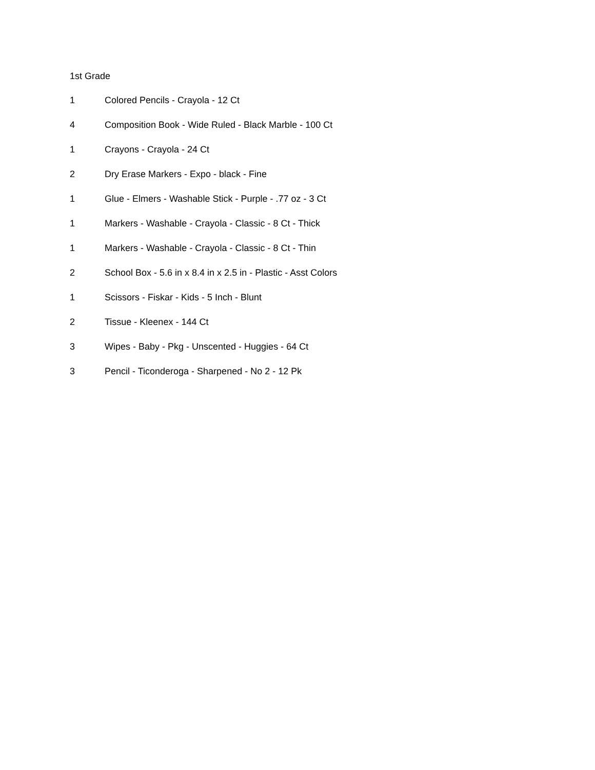1st Grade
| 1 | Colored Pencils - Crayola - 12 Ct |
| 4 | Composition Book - Wide Ruled - Black Marble - 100 Ct |
| 1 | Crayons - Crayola - 24 Ct |
| 2 | Dry Erase Markers - Expo - black - Fine |
| 1 | Glue - Elmers - Washable Stick - Purple - .77 oz - 3 Ct |
| 1 | Markers - Washable - Crayola - Classic - 8 Ct - Thick |
| 1 | Markers - Washable - Crayola - Classic - 8 Ct - Thin |
| 2 | School Box - 5.6 in x 8.4 in x 2.5 in - Plastic - Asst Colors |
| 1 | Scissors - Fiskar - Kids - 5 Inch - Blunt |
| 2 | Tissue - Kleenex - 144 Ct |
| 3 | Wipes - Baby - Pkg - Unscented - Huggies - 64 Ct |
| 3 | Pencil - Ticonderoga - Sharpened - No 2 - 12 Pk |